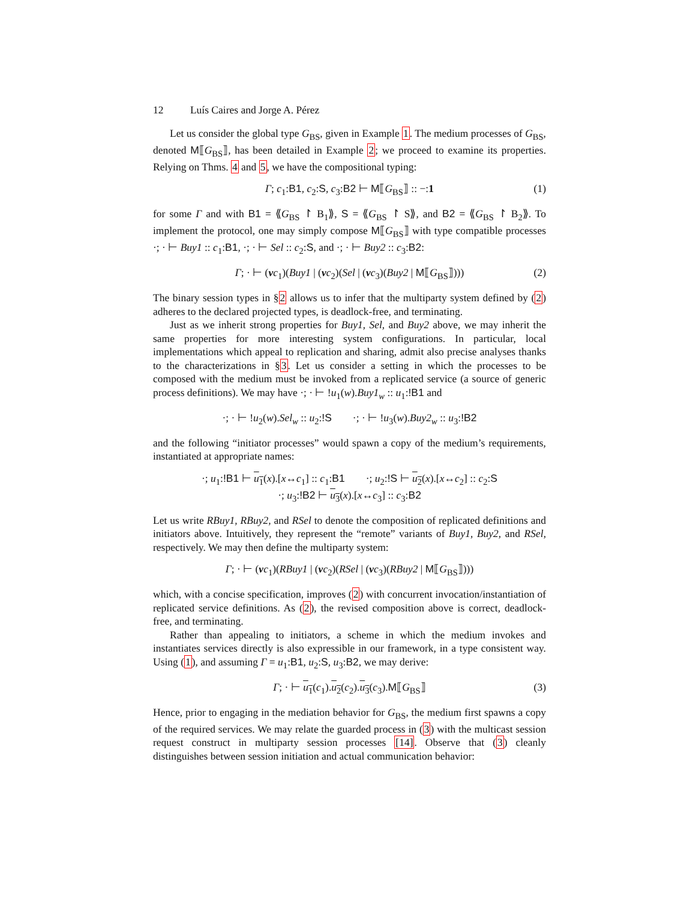12 Luís Caires and Jorge A. Pérez
Let us consider the global type G<sub>BS</sub>, given in Example 1. The medium processes of G<sub>BS</sub>, denoted M⟦G<sub>BS</sub>⟧, has been detailed in Example 2; we proceed to examine its properties. Relying on Thms. 4 and 5, we have the compositional typing:
Γ; c<sub>1</sub>:B1, c<sub>2</sub>:S, c<sub>3</sub>:B2 ⊢ M⟦G<sub>BS</sub>⟧ :: −:1 (1)
for some Γ and with B1 = ⟪G<sub>BS</sub> ↾ B<sub>1</sub>⟫, S = ⟪G<sub>BS</sub> ↾ S⟫, and B2 = ⟪G<sub>BS</sub> ↾ B<sub>2</sub>⟫. To implement the protocol, one may simply compose M⟦G<sub>BS</sub>⟧ with type compatible processes ·; · ⊢ Buy1 :: c<sub>1</sub>:B1, ·; · ⊢ Sel :: c<sub>2</sub>:S, and ·; · ⊢ Buy2 :: c<sub>3</sub>:B2:
Γ; · ⊢ (νc<sub>1</sub>)(Buy1 | (νc<sub>2</sub>)(Sel | (νc<sub>3</sub>)(Buy2 | M⟦G<sub>BS</sub>⟧))) (2)
The binary session types in §2 allows us to infer that the multiparty system defined by (2) adheres to the declared projected types, is deadlock-free, and terminating.
Just as we inherit strong properties for Buy1, Sel, and Buy2 above, we may inherit the same properties for more interesting system configurations. In particular, local implementations which appeal to replication and sharing, admit also precise analyses thanks to the characterizations in §3. Let us consider a setting in which the processes to be composed with the medium must be invoked from a replicated service (a source of generic process definitions). We may have ·; · ⊢ !u<sub>1</sub>(w).Buy1<sub>w</sub> :: u<sub>1</sub>:!B1 and
·; · ⊢ !u<sub>2</sub>(w).Sel<sub>w</sub> :: u<sub>2</sub>:!S ·; · ⊢ !u<sub>3</sub>(w).Buy2<sub>w</sub> :: u<sub>3</sub>:!B2
and the following “initiator processes” would spawn a copy of the medium’s requirements, instantiated at appropriate names:
·; u<sub>1</sub>:!B1 ⊢ u<sub>1</sub>(x).[x↔c<sub>1</sub>] :: c<sub>1</sub>:B1 ·; u<sub>2</sub>:!S ⊢ u<sub>2</sub>(x).[x↔c<sub>2</sub>] :: c<sub>2</sub>:S
·; u<sub>3</sub>:!B2 ⊢ u<sub>3</sub>(x).[x↔c<sub>3</sub>] :: c<sub>3</sub>:B2
Let us write RBuy1, RBuy2, and RSel to denote the composition of replicated definitions and initiators above. Intuitively, they represent the “remote” variants of Buy1, Buy2, and RSel, respectively. We may then define the multiparty system:
Γ; · ⊢ (νc<sub>1</sub>)(RBuy1 | (νc<sub>2</sub>)(RSel | (νc<sub>3</sub>)(RBuy2 | M⟦G<sub>BS</sub>⟧)))
which, with a concise specification, improves (2) with concurrent invocation/instantiation of replicated service definitions. As (2), the revised composition above is correct, deadlock-free, and terminating.
Rather than appealing to initiators, a scheme in which the medium invokes and instantiates services directly is also expressible in our framework, in a type consistent way. Using (1), and assuming Γ = u<sub>1</sub>:B1, u<sub>2</sub>:S, u<sub>3</sub>:B2, we may derive:
Γ; · ⊢ u<sub>1</sub>(c<sub>1</sub>).u<sub>2</sub>(c<sub>2</sub>).u<sub>3</sub>(c<sub>3</sub>).M⟦G<sub>BS</sub>⟧ (3)
Hence, prior to engaging in the mediation behavior for G<sub>BS</sub>, the medium first spawns a copy of the required services. We may relate the guarded process in (3) with the multicast session request construct in multiparty session processes [14]. Observe that (3) cleanly distinguishes between session initiation and actual communication behavior: